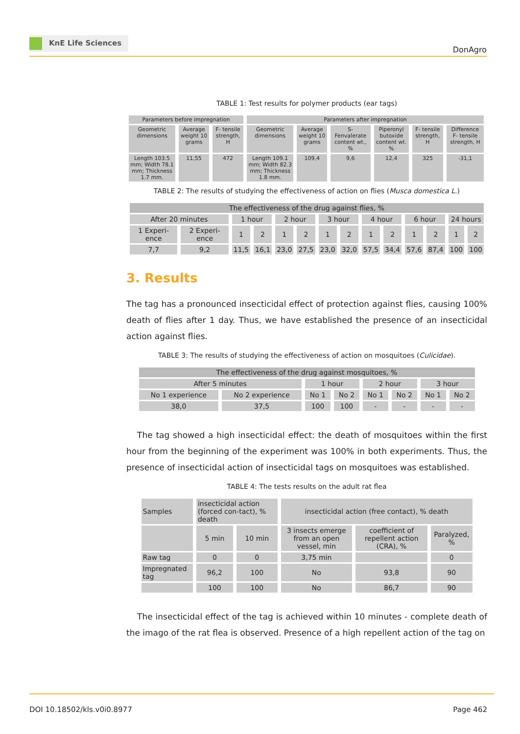KnE Life Sciences
DonAgro
TABLE 1: Test results for polymer products (ear tags)
| Parameters before impregnation | | | Parameters after impregnation | | | | | |
| --- | --- | --- | --- | --- | --- | --- | --- | --- |
| Geometric dimensions | Average weight 10 grams | F- tensile strength, H | Geometric dimensions | Average weight 10 grams | S-Fenvalerate content wt., % | Piperonyl butoxide content wt. % | F- tensile strength, H | Difference F- tensile strength, H |
| Length 103.5 mm; Width 78.1 mm; Thickness 1.7 mm. | 11,55 | 472 | Length 109.1 mm; Width 82.3 mm; Thickness 1.8 mm. | 109,4 | 9,6 | 12,4 | 325 | -31,1 |
TABLE 2: The results of studying the effectiveness of action on flies (Musca domestica L.)
| The effectiveness of the drug against flies, % | | | | | | | | | | | | | |
| --- | --- | --- | --- | --- | --- | --- | --- | --- | --- | --- | --- | --- | --- |
| After 20 minutes | | 1 hour | | 2 hour | | 3 hour | | 4 hour | | 6 hour | | 24 hours | |
| 1 Experi-ence | 2 Experi-ence | 1 | 2 | 1 | 2 | 1 | 2 | 1 | 2 | 1 | 2 | 1 | 2 |
| 7,7 | 9,2 | 11,5 | 16,1 | 23,0 | 27,5 | 23,0 | 32,0 | 57,5 | 34,4 | 57,6 | 87,4 | 100 | 100 |
3. Results
The tag has a pronounced insecticidal effect of protection against flies, causing 100% death of flies after 1 day. Thus, we have established the presence of an insecticidal action against flies.
TABLE 3: The results of studying the effectiveness of action on mosquitoes (Culicidae).
| The effectiveness of the drug against mosquitoes, % | | | | | | | |
| --- | --- | --- | --- | --- | --- | --- | --- |
| After 5 minutes | | 1 hour | | 2 hour | | 3 hour | |
| No 1 experience | No 2 experience | No 1 | No 2 | No 1 | No 2 | No 1 | No 2 |
| 38,0 | 37,5 | 100 | 100 | - | - | - | - |
The tag showed a high insecticidal effect: the death of mosquitoes within the first hour from the beginning of the experiment was 100% in both experiments. Thus, the presence of insecticidal action of insecticidal tags on mosquitoes was established.
TABLE 4: The tests results on the adult rat flea
| Samples | insecticidal action (forced con-tact), % death | | insecticidal action (free contact), % death | | |
| | 5 min | 10 min | 3 insects emerge from an open vessel, min | coefficient of repellent action (CRA), % | Paralyzed, % |
| Raw tag | 0 | 0 | 3,75 min | | 0 |
| Impregnated tag | 96,2 | 100 | No | 93,8 | 90 |
| | 100 | 100 | No | 86,7 | 90 |
The insecticidal effect of the tag is achieved within 10 minutes - complete death of the imago of the rat flea is observed. Presence of a high repellent action of the tag on
DOI 10.18502/kls.v0i0.8977 Page 462